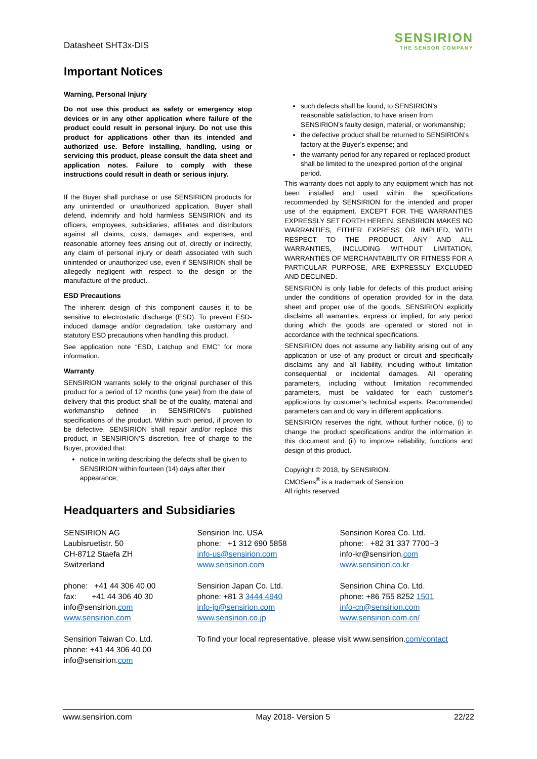Datasheet SHT3x-DIS
SENSIRION
THE SENSOR COMPANY
Important Notices
Warning, Personal Injury
Do not use this product as safety or emergency stop devices or in any other application where failure of the product could result in personal injury. Do not use this product for applications other than its intended and authorized use. Before installing, handling, using or servicing this product, please consult the data sheet and application notes. Failure to comply with these instructions could result in death or serious injury.
If the Buyer shall purchase or use SENSIRION products for any unintended or unauthorized application, Buyer shall defend, indemnify and hold harmless SENSIRION and its officers, employees, subsidiaries, affiliates and distributors against all claims, costs, damages and expenses, and reasonable attorney fees arising out of, directly or indirectly, any claim of personal injury or death associated with such unintended or unauthorized use, even if SENSIRION shall be allegedly negligent with respect to the design or the manufacture of the product.
ESD Precautions
The inherent design of this component causes it to be sensitive to electrostatic discharge (ESD). To prevent ESD-induced damage and/or degradation, take customary and statutory ESD precautions when handling this product.
See application note “ESD, Latchup and EMC” for more information.
Warranty
SENSIRION warrants solely to the original purchaser of this product for a period of 12 months (one year) from the date of delivery that this product shall be of the quality, material and workmanship defined in SENSIRION’s published specifications of the product. Within such period, if proven to be defective, SENSIRION shall repair and/or replace this product, in SENSIRION’S discretion, free of charge to the Buyer, provided that:
notice in writing describing the defects shall be given to SENSIRION within fourteen (14) days after their appearance;
such defects shall be found, to SENSIRION’s reasonable satisfaction, to have arisen from SENSIRION’s faulty design, material, or workmanship;
the defective product shall be returned to SENSIRION’s factory at the Buyer’s expense; and
the warranty period for any repaired or replaced product shall be limited to the unexpired portion of the original period.
This warranty does not apply to any equipment which has not been installed and used within the specifications recommended by SENSIRION for the intended and proper use of the equipment. EXCEPT FOR THE WARRANTIES EXPRESSLY SET FORTH HEREIN, SENSIRION MAKES NO WARRANTIES, EITHER EXPRESS OR IMPLIED, WITH RESPECT TO THE PRODUCT. ANY AND ALL WARRANTIES, INCLUDING WITHOUT LIMITATION, WARRANTIES OF MERCHANTABILITY OR FITNESS FOR A PARTICULAR PURPOSE, ARE EXPRESSLY EXCLUDED AND DECLINED.
SENSIRION is only liable for defects of this product arising under the conditions of operation provided for in the data sheet and proper use of the goods. SENSIRION explicitly disclaims all warranties, express or implied, for any period during which the goods are operated or stored not in accordance with the technical specifications.
SENSIRION does not assume any liability arising out of any application or use of any product or circuit and specifically disclaims any and all liability, including without limitation consequential or incidental damages. All operating parameters, including without limitation recommended parameters, must be validated for each customer’s applications by customer’s technical experts. Recommended parameters can and do vary in different applications.
SENSIRION reserves the right, without further notice, (i) to change the product specifications and/or the information in this document and (ii) to improve reliability, functions and design of this product.
Copyright © 2018, by SENSIRION.
CMOSens<sup>®</sup> is a trademark of Sensirion
All rights reserved
Headquarters and Subsidiaries
SENSIRION AG
Laubisruetistr. 50
CH-8712 Staefa ZH
Switzerland
phone: +41 44 306 40 00
fax: +41 44 306 40 30
info@sensirion.com
www.sensirion.com
Sensirion Taiwan Co. Ltd.
phone: +41 44 306 40 00
info@sensirion.com
Sensirion Inc. USA
phone: +1 312 690 5858
info-us@sensirion.com
www.sensirion.com
Sensirion Japan Co. Ltd.
phone: +81 3 3444 4940
info-jp@sensirion.com
www.sensirion.co.jp
To find your local representative, please visit www.sensirion.com/contact
Sensirion Korea Co. Ltd.
phone: +82 31 337 7700~3
info-kr@sensirion.com
www.sensirion.co.kr
Sensirion China Co. Ltd.
phone: +86 755 8252 1501
info-cn@sensirion.com
www.sensirion.com.cn/
www.sensirion.com May 2018- Version 5 22/22